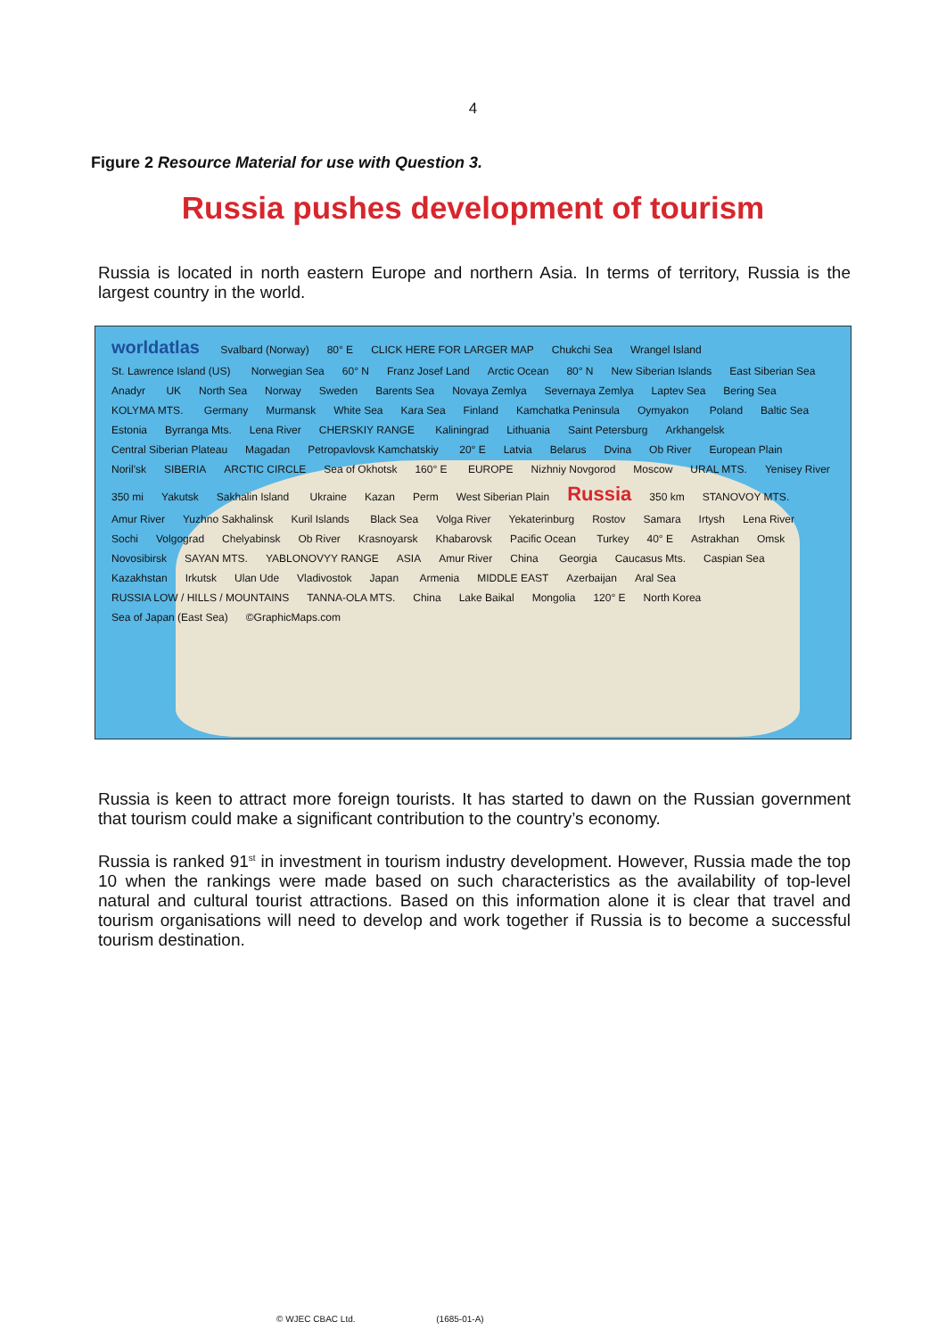4
Figure 2 Resource Material for use with Question 3.
Russia pushes development of tourism
Russia is located in north eastern Europe and northern Asia. In terms of territory, Russia is the largest country in the world.
worldatlas Svalbard (Norway) 80° E CLICK HERE FOR LARGER MAP Chukchi Sea Wrangel Island St. Lawrence Island (US) Norwegian Sea 60° N Franz Josef Land Arctic Ocean 80° N New Siberian Islands East Siberian Sea Anadyr UK North Sea Norway Sweden Barents Sea Novaya Zemlya Severnaya Zemlya Laptev Sea Bering Sea KOLYMA MTS. Germany Murmansk White Sea Kara Sea Finland Kamchatka Peninsula Oymyakon Poland Baltic Sea Estonia Byrranga Mts. Lena River CHERSKIY RANGE Kaliningrad Lithuania Saint Petersburg Arkhangelsk Central Siberian Plateau Magadan Petropavlovsk Kamchatskiy 20° E Latvia Belarus Dvina Ob River European Plain Noril'sk SIBERIA ARCTIC CIRCLE Sea of Okhotsk 160° E EUROPE Nizhniy Novgorod Moscow URAL MTS. Yenisey River 350 mi Yakutsk Sakhalin Island Ukraine Kazan Perm West Siberian Plain Russia 350 km STANOVOY MTS. Amur River Yuzhno Sakhalinsk Kuril Islands Black Sea Volga River Yekaterinburg Rostov Samara Irtysh Lena River Sochi Volgograd Chelyabinsk Ob River Krasnoyarsk Khabarovsk Pacific Ocean Turkey 40° E Astrakhan Omsk Novosibirsk SAYAN MTS. YABLONOVYY RANGE ASIA Amur River China Georgia Caucasus Mts. Caspian Sea Kazakhstan Irkutsk Ulan Ude Vladivostok Japan Armenia MIDDLE EAST Azerbaijan Aral Sea RUSSIA LOW / HILLS / MOUNTAINS TANNA-OLA MTS. China Lake Baikal Mongolia 120° E North Korea Sea of Japan (East Sea) ©GraphicMaps.com
Russia is keen to attract more foreign tourists. It has started to dawn on the Russian government that tourism could make a significant contribution to the country’s economy.
Russia is ranked 91<sup>st</sup> in investment in tourism industry development. However, Russia made the top 10 when the rankings were made based on such characteristics as the availability of top-level natural and cultural tourist attractions. Based on this information alone it is clear that travel and tourism organisations will need to develop and work together if Russia is to become a successful tourism destination.
© WJEC CBAC Ltd. (1685-01-A)